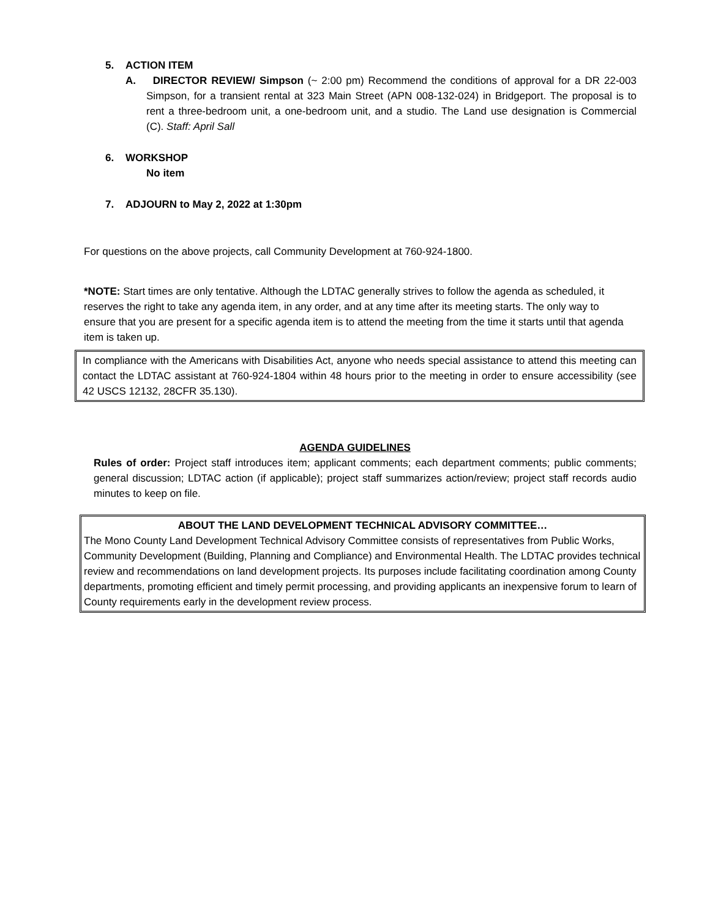5. ACTION ITEM
A. DIRECTOR REVIEW/ Simpson (~ 2:00 pm) Recommend the conditions of approval for a DR 22-003 Simpson, for a transient rental at 323 Main Street (APN 008-132-024) in Bridgeport. The proposal is to rent a three-bedroom unit, a one-bedroom unit, and a studio. The Land use designation is Commercial (C). Staff: April Sall
6. WORKSHOP
No item
7. ADJOURN to May 2, 2022 at 1:30pm
For questions on the above projects, call Community Development at 760-924-1800.
*NOTE: Start times are only tentative. Although the LDTAC generally strives to follow the agenda as scheduled, it reserves the right to take any agenda item, in any order, and at any time after its meeting starts. The only way to ensure that you are present for a specific agenda item is to attend the meeting from the time it starts until that agenda item is taken up.
In compliance with the Americans with Disabilities Act, anyone who needs special assistance to attend this meeting can contact the LDTAC assistant at 760-924-1804 within 48 hours prior to the meeting in order to ensure accessibility (see 42 USCS 12132, 28CFR 35.130).
AGENDA GUIDELINES
Rules of order: Project staff introduces item; applicant comments; each department comments; public comments; general discussion; LDTAC action (if applicable); project staff summarizes action/review; project staff records audio minutes to keep on file.
ABOUT THE LAND DEVELOPMENT TECHNICAL ADVISORY COMMITTEE…
The Mono County Land Development Technical Advisory Committee consists of representatives from Public Works, Community Development (Building, Planning and Compliance) and Environmental Health. The LDTAC provides technical review and recommendations on land development projects. Its purposes include facilitating coordination among County departments, promoting efficient and timely permit processing, and providing applicants an inexpensive forum to learn of County requirements early in the development review process.